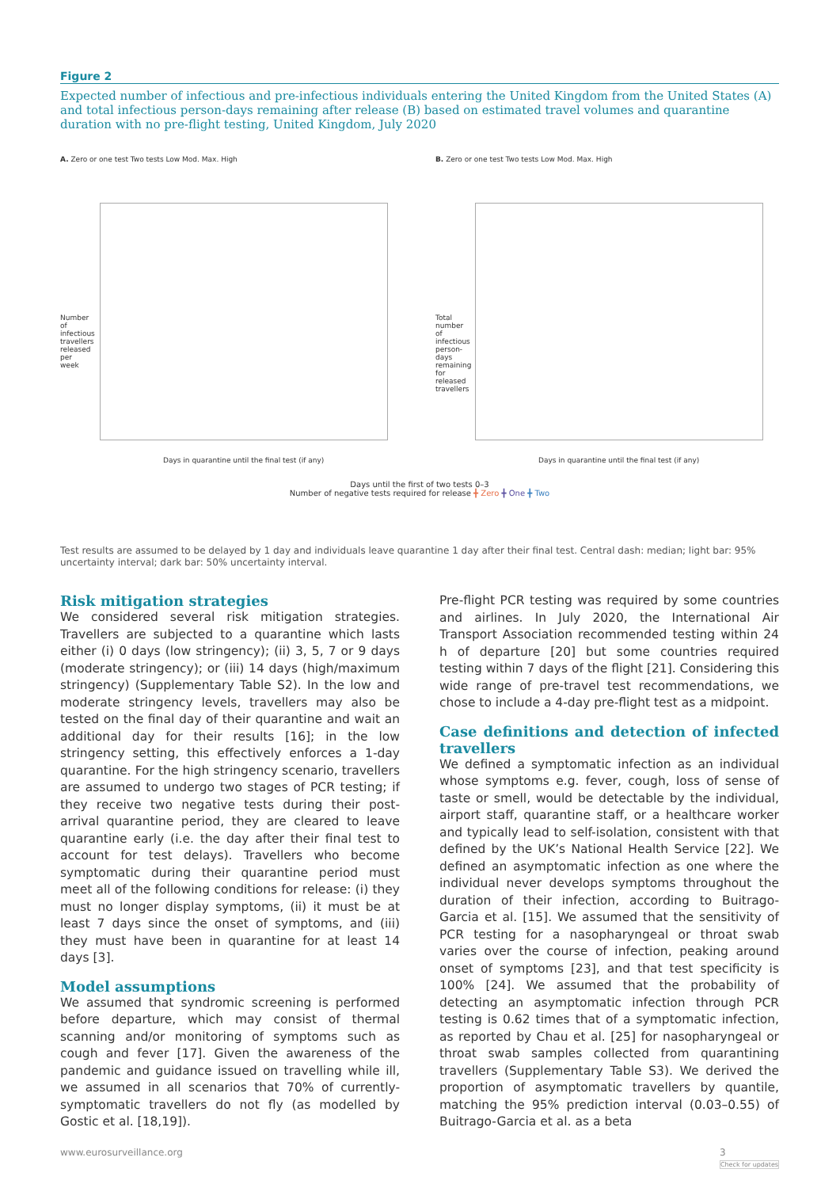Figure 2
Expected number of infectious and pre-infectious individuals entering the United Kingdom from the United States (A) and total infectious person-days remaining after release (B) based on estimated travel volumes and quarantine duration with no pre-flight testing, United Kingdom, July 2020
A. Zero or one test Two tests Low Mod. Max. High
Days in quarantine until the final test (if any)
Number of infectious travellers released per week
B. Zero or one test Two tests Low Mod. Max. High
Days in quarantine until the final test (if any)
Total number of infectious person-days remaining for released travellers
Days until the first of two tests 0–3
Number of negative tests required for release ╋ Zero ╋ One ╋ Two
Test results are assumed to be delayed by 1 day and individuals leave quarantine 1 day after their final test. Central dash: median; light bar: 95% uncertainty interval; dark bar: 50% uncertainty interval.
Risk mitigation strategies
We considered several risk mitigation strategies. Travellers are subjected to a quarantine which lasts either (i) 0 days (low stringency); (ii) 3, 5, 7 or 9 days (moderate stringency); or (iii) 14 days (high/maximum stringency) (Supplementary Table S2). In the low and moderate stringency levels, travellers may also be tested on the final day of their quarantine and wait an additional day for their results [16]; in the low stringency setting, this effectively enforces a 1-day quarantine. For the high stringency scenario, travellers are assumed to undergo two stages of PCR testing; if they receive two negative tests during their post-arrival quarantine period, they are cleared to leave quarantine early (i.e. the day after their final test to account for test delays). Travellers who become symptomatic during their quarantine period must meet all of the following conditions for release: (i) they must no longer display symptoms, (ii) it must be at least 7 days since the onset of symptoms, and (iii) they must have been in quarantine for at least 14 days [3].
Model assumptions
We assumed that syndromic screening is performed before departure, which may consist of thermal scanning and/or monitoring of symptoms such as cough and fever [17]. Given the awareness of the pandemic and guidance issued on travelling while ill, we assumed in all scenarios that 70% of currently-symptomatic travellers do not fly (as modelled by Gostic et al. [18,19]).
Pre-flight PCR testing was required by some countries and airlines. In July 2020, the International Air Transport Association recommended testing within 24 h of departure [20] but some countries required testing within 7 days of the flight [21]. Considering this wide range of pre-travel test recommendations, we chose to include a 4-day pre-flight test as a midpoint.
Case definitions and detection of infected travellers
We defined a symptomatic infection as an individual whose symptoms e.g. fever, cough, loss of sense of taste or smell, would be detectable by the individual, airport staff, quarantine staff, or a healthcare worker and typically lead to self-isolation, consistent with that defined by the UK’s National Health Service [22]. We defined an asymptomatic infection as one where the individual never develops symptoms throughout the duration of their infection, according to Buitrago-Garcia et al. [15]. We assumed that the sensitivity of PCR testing for a nasopharyngeal or throat swab varies over the course of infection, peaking around onset of symptoms [23], and that test specificity is 100% [24]. We assumed that the probability of detecting an asymptomatic infection through PCR testing is 0.62 times that of a symptomatic infection, as reported by Chau et al. [25] for nasopharyngeal or throat swab samples collected from quarantining travellers (Supplementary Table S3). We derived the proportion of asymptomatic travellers by quantile, matching the 95% prediction interval (0.03–0.55) of Buitrago-Garcia et al. as a beta
www.eurosurveillance.org 3
Check for updates